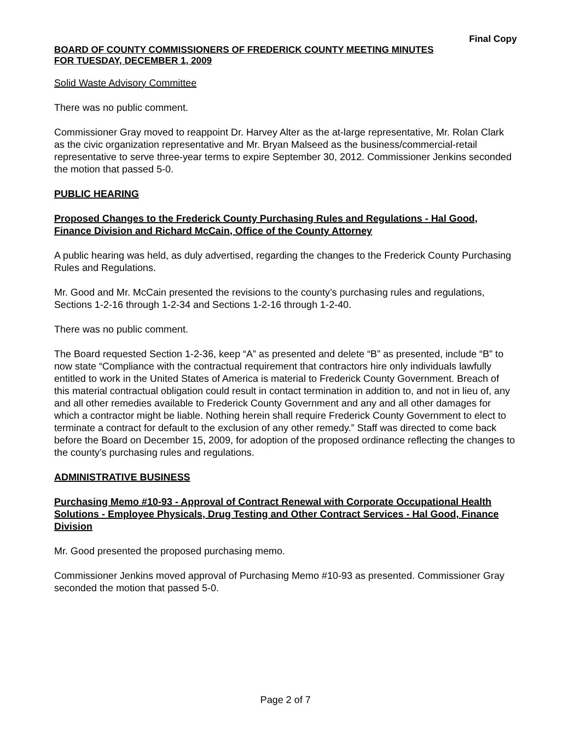Final Copy
BOARD OF COUNTY COMMISSIONERS OF FREDERICK COUNTY MEETING MINUTES
FOR TUESDAY, DECEMBER 1, 2009
Solid Waste Advisory Committee
There was no public comment.
Commissioner Gray moved to reappoint Dr. Harvey Alter as the at-large representative, Mr. Rolan Clark as the civic organization representative and Mr. Bryan Malseed as the business/commercial-retail representative to serve three-year terms to expire September 30, 2012. Commissioner Jenkins seconded the motion that passed 5-0.
PUBLIC HEARING
Proposed Changes to the Frederick County Purchasing Rules and Regulations - Hal Good, Finance Division and Richard McCain, Office of the County Attorney
A public hearing was held, as duly advertised, regarding the changes to the Frederick County Purchasing Rules and Regulations.
Mr. Good and Mr. McCain presented the revisions to the county’s purchasing rules and regulations, Sections 1-2-16 through 1-2-34 and Sections 1-2-16 through 1-2-40.
There was no public comment.
The Board requested Section 1-2-36, keep “A” as presented and delete “B” as presented, include “B” to now state “Compliance with the contractual requirement that contractors hire only individuals lawfully entitled to work in the United States of America is material to Frederick County Government. Breach of this material contractual obligation could result in contact termination in addition to, and not in lieu of, any and all other remedies available to Frederick County Government and any and all other damages for which a contractor might be liable. Nothing herein shall require Frederick County Government to elect to terminate a contract for default to the exclusion of any other remedy.” Staff was directed to come back before the Board on December 15, 2009, for adoption of the proposed ordinance reflecting the changes to the county’s purchasing rules and regulations.
ADMINISTRATIVE BUSINESS
Purchasing Memo #10-93 - Approval of Contract Renewal with Corporate Occupational Health Solutions - Employee Physicals, Drug Testing and Other Contract Services - Hal Good, Finance Division
Mr. Good presented the proposed purchasing memo.
Commissioner Jenkins moved approval of Purchasing Memo #10-93 as presented. Commissioner Gray seconded the motion that passed 5-0.
Page 2 of 7